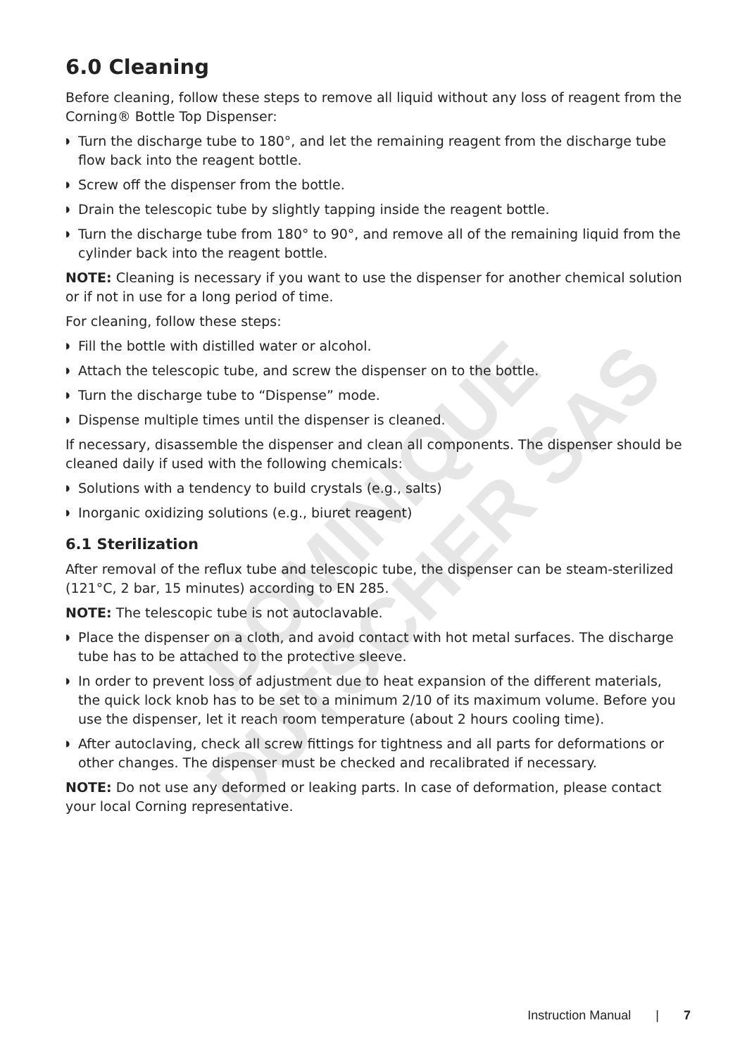DOMINIQUE DUTSCHER SAS
6.0 Cleaning
Before cleaning, follow these steps to remove all liquid without any loss of reagent from the Corning® Bottle Top Dispenser:
◗ Turn the discharge tube to 180°, and let the remaining reagent from the discharge tube flow back into the reagent bottle.
◗ Screw off the dispenser from the bottle.
◗ Drain the telescopic tube by slightly tapping inside the reagent bottle.
◗ Turn the discharge tube from 180° to 90°, and remove all of the remaining liquid from the cylinder back into the reagent bottle.
NOTE: Cleaning is necessary if you want to use the dispenser for another chemical solution or if not in use for a long period of time.
For cleaning, follow these steps:
◗ Fill the bottle with distilled water or alcohol.
◗ Attach the telescopic tube, and screw the dispenser on to the bottle.
◗ Turn the discharge tube to “Dispense” mode.
◗ Dispense multiple times until the dispenser is cleaned.
If necessary, disassemble the dispenser and clean all components. The dispenser should be cleaned daily if used with the following chemicals:
◗ Solutions with a tendency to build crystals (e.g., salts)
◗ Inorganic oxidizing solutions (e.g., biuret reagent)
6.1 Sterilization
After removal of the reflux tube and telescopic tube, the dispenser can be steam-sterilized (121°C, 2 bar, 15 minutes) according to EN 285.
NOTE: The telescopic tube is not autoclavable.
◗ Place the dispenser on a cloth, and avoid contact with hot metal surfaces. The discharge tube has to be attached to the protective sleeve.
◗ In order to prevent loss of adjustment due to heat expansion of the different materials, the quick lock knob has to be set to a minimum 2/10 of its maximum volume. Before you use the dispenser, let it reach room temperature (about 2 hours cooling time).
◗ After autoclaving, check all screw fittings for tightness and all parts for deformations or other changes. The dispenser must be checked and recalibrated if necessary.
NOTE: Do not use any deformed or leaking parts. In case of deformation, please contact your local Corning representative.
Instruction Manual | 7